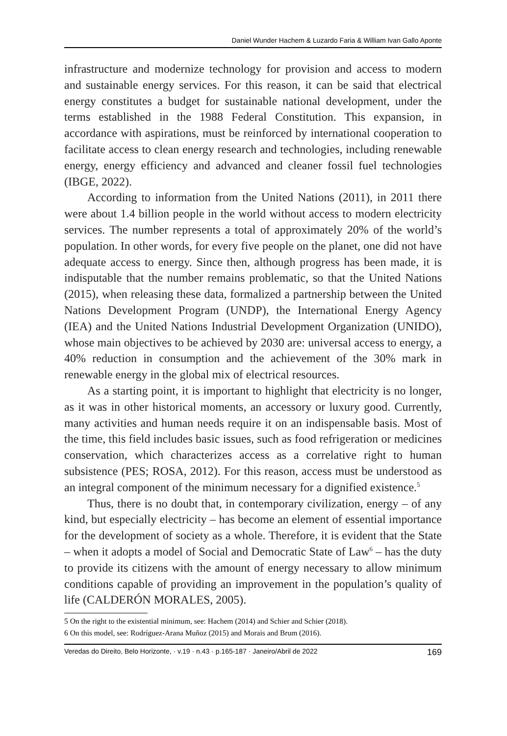Daniel Wunder Hachem & Luzardo Faria & William Ivan Gallo Aponte
infrastructure and modernize technology for provision and access to modern and sustainable energy services. For this reason, it can be said that electrical energy constitutes a budget for sustainable national development, under the terms established in the 1988 Federal Constitution. This expansion, in accordance with aspirations, must be reinforced by international cooperation to facilitate access to clean energy research and technologies, including renewable energy, energy efficiency and advanced and cleaner fossil fuel technologies (IBGE, 2022).
According to information from the United Nations (2011), in 2011 there were about 1.4 billion people in the world without access to modern electricity services. The number represents a total of approximately 20% of the world’s population. In other words, for every five people on the planet, one did not have adequate access to energy. Since then, although progress has been made, it is indisputable that the number remains problematic, so that the United Nations (2015), when releasing these data, formalized a partnership between the United Nations Development Program (UNDP), the International Energy Agency (IEA) and the United Nations Industrial Development Organization (UNIDO), whose main objectives to be achieved by 2030 are: universal access to energy, a 40% reduction in consumption and the achievement of the 30% mark in renewable energy in the global mix of electrical resources.
As a starting point, it is important to highlight that electricity is no longer, as it was in other historical moments, an accessory or luxury good. Currently, many activities and human needs require it on an indispensable basis. Most of the time, this field includes basic issues, such as food refrigeration or medicines conservation, which characterizes access as a correlative right to human subsistence (PES; ROSA, 2012). For this reason, access must be understood as an integral component of the minimum necessary for a dignified existence.<sup>5</sup>
Thus, there is no doubt that, in contemporary civilization, energy – of any kind, but especially electricity – has become an element of essential importance for the development of society as a whole. Therefore, it is evident that the State – when it adopts a model of Social and Democratic State of Law<sup>6</sup> – has the duty to provide its citizens with the amount of energy necessary to allow minimum conditions capable of providing an improvement in the population’s quality of life (CALDERÓN MORALES, 2005).
5 On the right to the existential minimum, see: Hachem (2014) and Schier and Schier (2018).
6 On this model, see: Rodríguez-Arana Muñoz (2015) and Morais and Brum (2016).
Veredas do Direito, Belo Horizonte, · v.19 · n.43 · p.165-187 · Janeiro/Abril de 2022 169